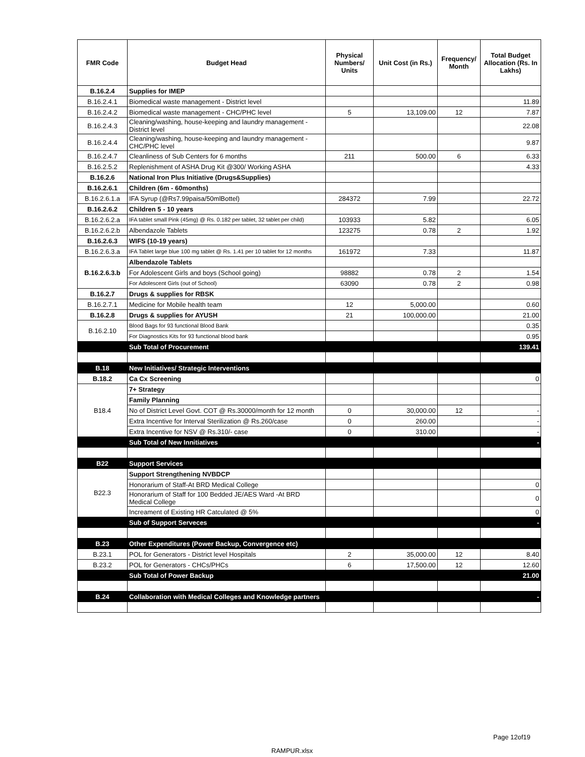| FMR Code | Budget Head | Physical Numbers/ Units | Unit Cost (in Rs.) | Frequency/ Month | Total Budget Allocation (Rs. In Lakhs) |
| --- | --- | --- | --- | --- | --- |
| B.16.2.4 | Supplies for IMEP | | | | |
| B.16.2.4.1 | Biomedical waste management - District level | | | | 11.89 |
| B.16.2.4.2 | Biomedical waste management - CHC/PHC level | 5 | 13,109.00 | 12 | 7.87 |
| B.16.2.4.3 | Cleaning/washing, house-keeping and laundry management - District level | | | | 22.08 |
| B.16.2.4.4 | Cleaning/washing, house-keeping and laundry management - CHC/PHC level | | | | 9.87 |
| B.16.2.4.7 | Cleanliness of Sub Centers for 6 months | 211 | 500.00 | 6 | 6.33 |
| B.16.2.5.2 | Replenishment of ASHA Drug Kit @300/ Working ASHA | | | | 4.33 |
| B.16.2.6 | National Iron Plus Initiative (Drugs&Supplies) | | | | |
| B.16.2.6.1 | Children (6m - 60months) | | | | |
| B.16.2.6.1.a | IFA Syrup (@Rs7.99paisa/50mlBottel) | 284372 | 7.99 | | 22.72 |
| B.16.2.6.2 | Children 5 - 10 years | | | | |
| B.16.2.6.2.a | IFA tablet small Pink (45mg) @ Rs. 0.182 per tablet, 32 tablet per child) | 103933 | 5.82 | | 6.05 |
| B.16.2.6.2.b | Albendazole Tablets | 123275 | 0.78 | 2 | 1.92 |
| B.16.2.6.3 | WIFS (10-19 years) | | | | |
| B.16.2.6.3.a | IFA Tablet large blue 100 mg tablet @ Rs. 1.41 per 10 tablet for 12 months | 161972 | 7.33 | | 11.87 |
| B.16.2.6.3.b | Albendazole Tablets | | | | |
| | For Adolescent Girls and boys (School going) | 98882 | 0.78 | 2 | 1.54 |
| | For Adolescent Girls (out of School) | 63090 | 0.78 | 2 | 0.98 |
| B.16.2.7 | Drugs & supplies for RBSK | | | | |
| B.16.2.7.1 | Medicine for Mobile health team | 12 | 5,000.00 | | 0.60 |
| B.16.2.8 | Drugs & supplies for AYUSH | 21 | 100,000.00 | | 21.00 |
| B.16.2.10 | Blood Bags for 93 functional Blood Bank | | | | 0.35 |
| | For Diagnostics Kits for 93 functional blood bank | | | | 0.95 |
| | Sub Total of Procurement | | | | 139.41 |
| B.18 | New Initiatives/ Strategic Interventions | | | | |
| B.18.2 | Ca Cx Screening | | | | 0 |
| B18.4 | 7+ Strategy | | | | |
| | Family Planning | | | | |
| | No of District Level Govt. COT @ Rs.30000/month for 12 month | 0 | 30,000.00 | 12 | - |
| | Extra Incentive for Interval Sterilization @ Rs.260/case | 0 | 260.00 | | - |
| | Extra Incentive for NSV @ Rs.310/- case | 0 | 310.00 | | - |
| | Sub Total of New Innitiatives | | | | - |
| B22 | Support Services | | | | |
| B22.3 | Support Strengthening NVBDCP | | | | |
| | Honorarium of Staff-At BRD Medical College | | | | 0 |
| | Honorarium of Staff for 100 Bedded JE/AES Ward -At BRD Medical College | | | | 0 |
| | Increament of Existing HR Catculated @ 5% | | | | 0 |
| | Sub of Support Serveces | | | | - |
| B.23 | Other Expenditures (Power Backup, Convergence etc) | | | | |
| B.23.1 | POL for Generators - District level Hospitals | 2 | 35,000.00 | 12 | 8.40 |
| B.23.2 | POL for Generators - CHCs/PHCs | 6 | 17,500.00 | 12 | 12.60 |
| | Sub Total of Power Backup | | | | 21.00 |
| B.24 | Collaboration with Medical Colleges and Knowledge partners | | | | - |
Page 12of19
RAMPUR.xlsx